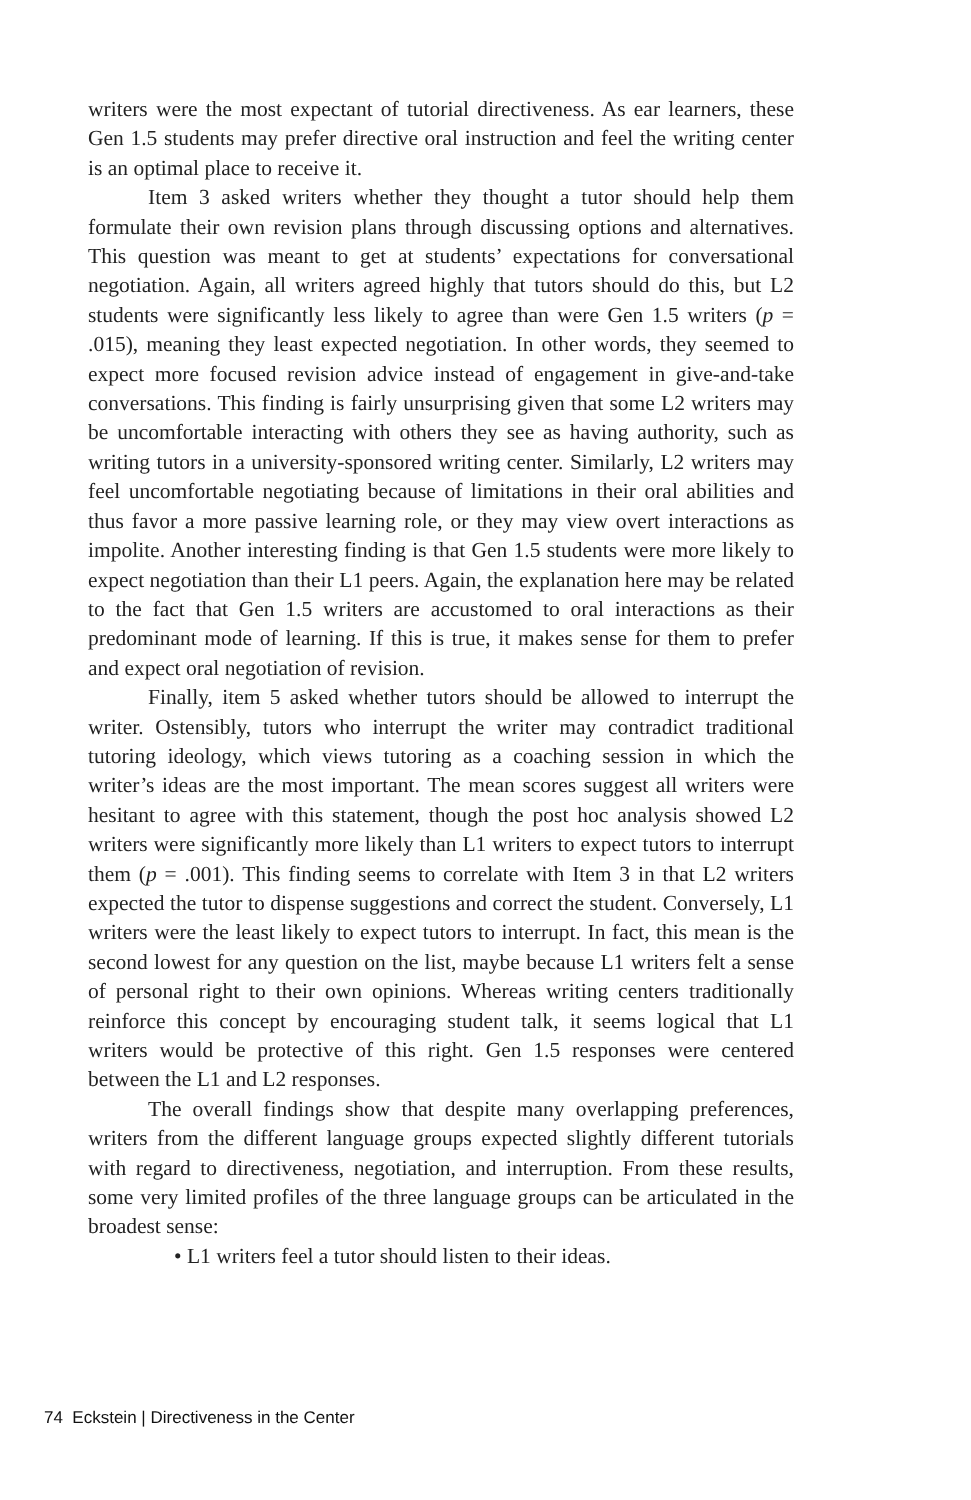writers were the most expectant of tutorial directiveness. As ear learners, these Gen 1.5 students may prefer directive oral instruction and feel the writing center is an optimal place to receive it.
Item 3 asked writers whether they thought a tutor should help them formulate their own revision plans through discussing options and alternatives. This question was meant to get at students’ expectations for conversational negotiation. Again, all writers agreed highly that tutors should do this, but L2 students were significantly less likely to agree than were Gen 1.5 writers (p = .015), meaning they least expected negotiation. In other words, they seemed to expect more focused revision advice instead of engagement in give-and-take conversations. This finding is fairly unsurprising given that some L2 writers may be uncomfortable interacting with others they see as having authority, such as writing tutors in a university-sponsored writing center. Similarly, L2 writers may feel uncomfortable negotiating because of limitations in their oral abilities and thus favor a more passive learning role, or they may view overt interactions as impolite. Another interesting finding is that Gen 1.5 students were more likely to expect negotiation than their L1 peers. Again, the explanation here may be related to the fact that Gen 1.5 writers are accustomed to oral interactions as their predominant mode of learning. If this is true, it makes sense for them to prefer and expect oral negotiation of revision.
Finally, item 5 asked whether tutors should be allowed to interrupt the writer. Ostensibly, tutors who interrupt the writer may contradict traditional tutoring ideology, which views tutoring as a coaching session in which the writer’s ideas are the most important. The mean scores suggest all writers were hesitant to agree with this statement, though the post hoc analysis showed L2 writers were significantly more likely than L1 writers to expect tutors to interrupt them (p = .001). This finding seems to correlate with Item 3 in that L2 writers expected the tutor to dispense suggestions and correct the student. Conversely, L1 writers were the least likely to expect tutors to interrupt. In fact, this mean is the second lowest for any question on the list, maybe because L1 writers felt a sense of personal right to their own opinions. Whereas writing centers traditionally reinforce this concept by encouraging student talk, it seems logical that L1 writers would be protective of this right. Gen 1.5 responses were centered between the L1 and L2 responses.
The overall findings show that despite many overlapping preferences, writers from the different language groups expected slightly different tutorials with regard to directiveness, negotiation, and interruption. From these results, some very limited profiles of the three language groups can be articulated in the broadest sense:
• L1 writers feel a tutor should listen to their ideas.
74 Eckstein | Directiveness in the Center